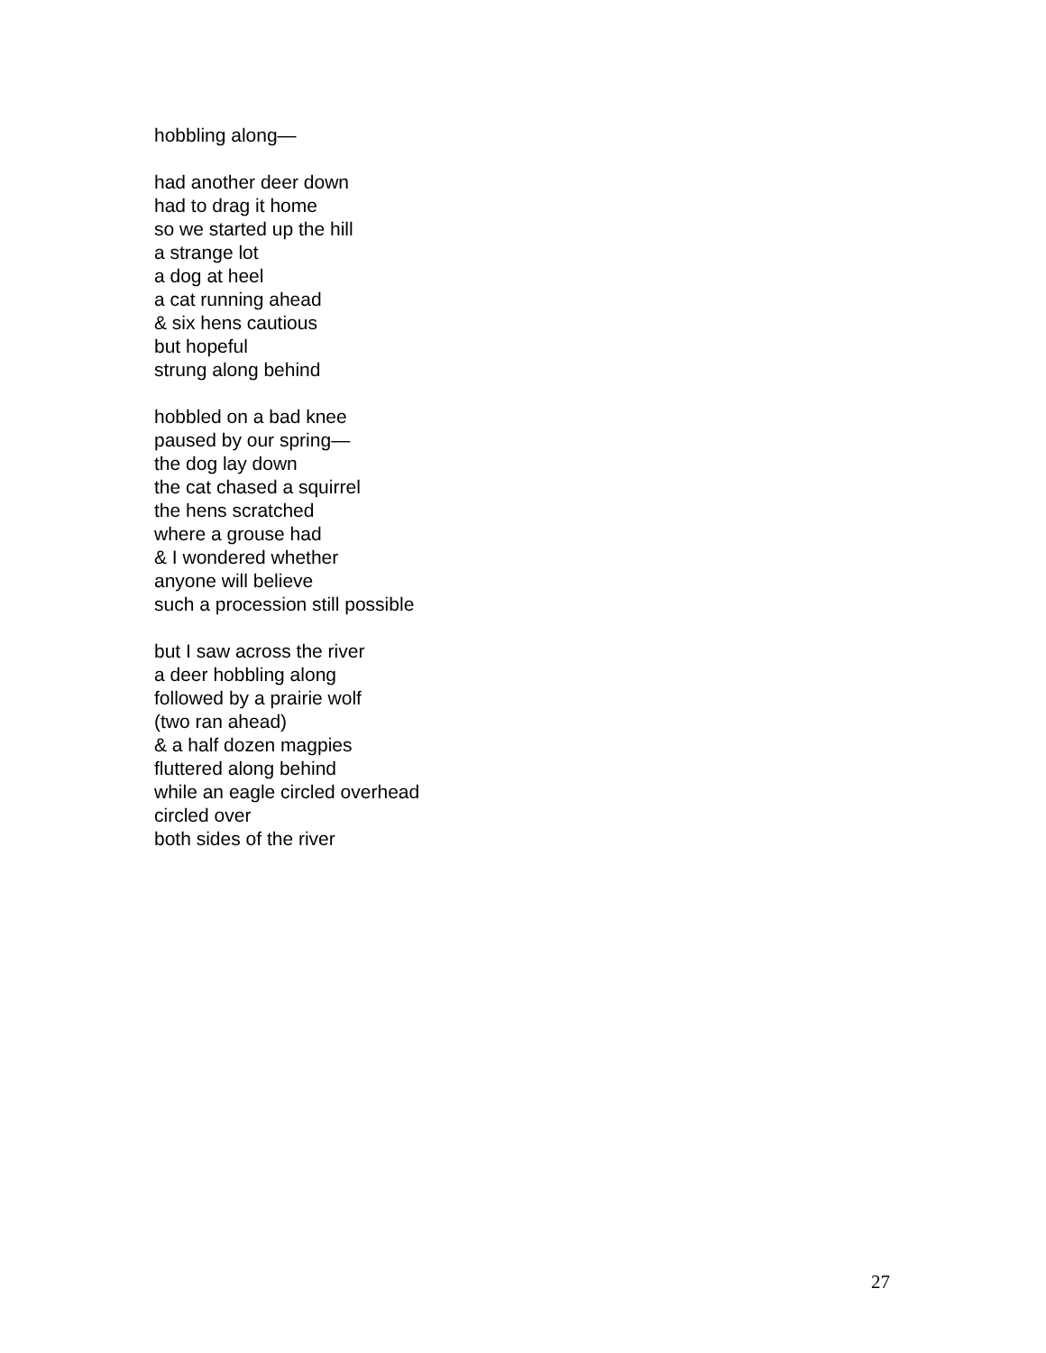hobbling along—
had another deer down
had to drag it home
so we started up the hill
a strange lot
a dog at heel
a cat running ahead
& six hens cautious
but hopeful
strung along behind
hobbled on a bad knee
paused by our spring—
the dog lay down
the cat chased a squirrel
the hens scratched
where a grouse had
& I wondered whether
anyone will believe
such a procession still possible
but I saw across the river
a deer hobbling along
followed by a prairie wolf
(two ran ahead)
& a half dozen magpies
fluttered along behind
while an eagle circled overhead
circled over
both sides of the river
27